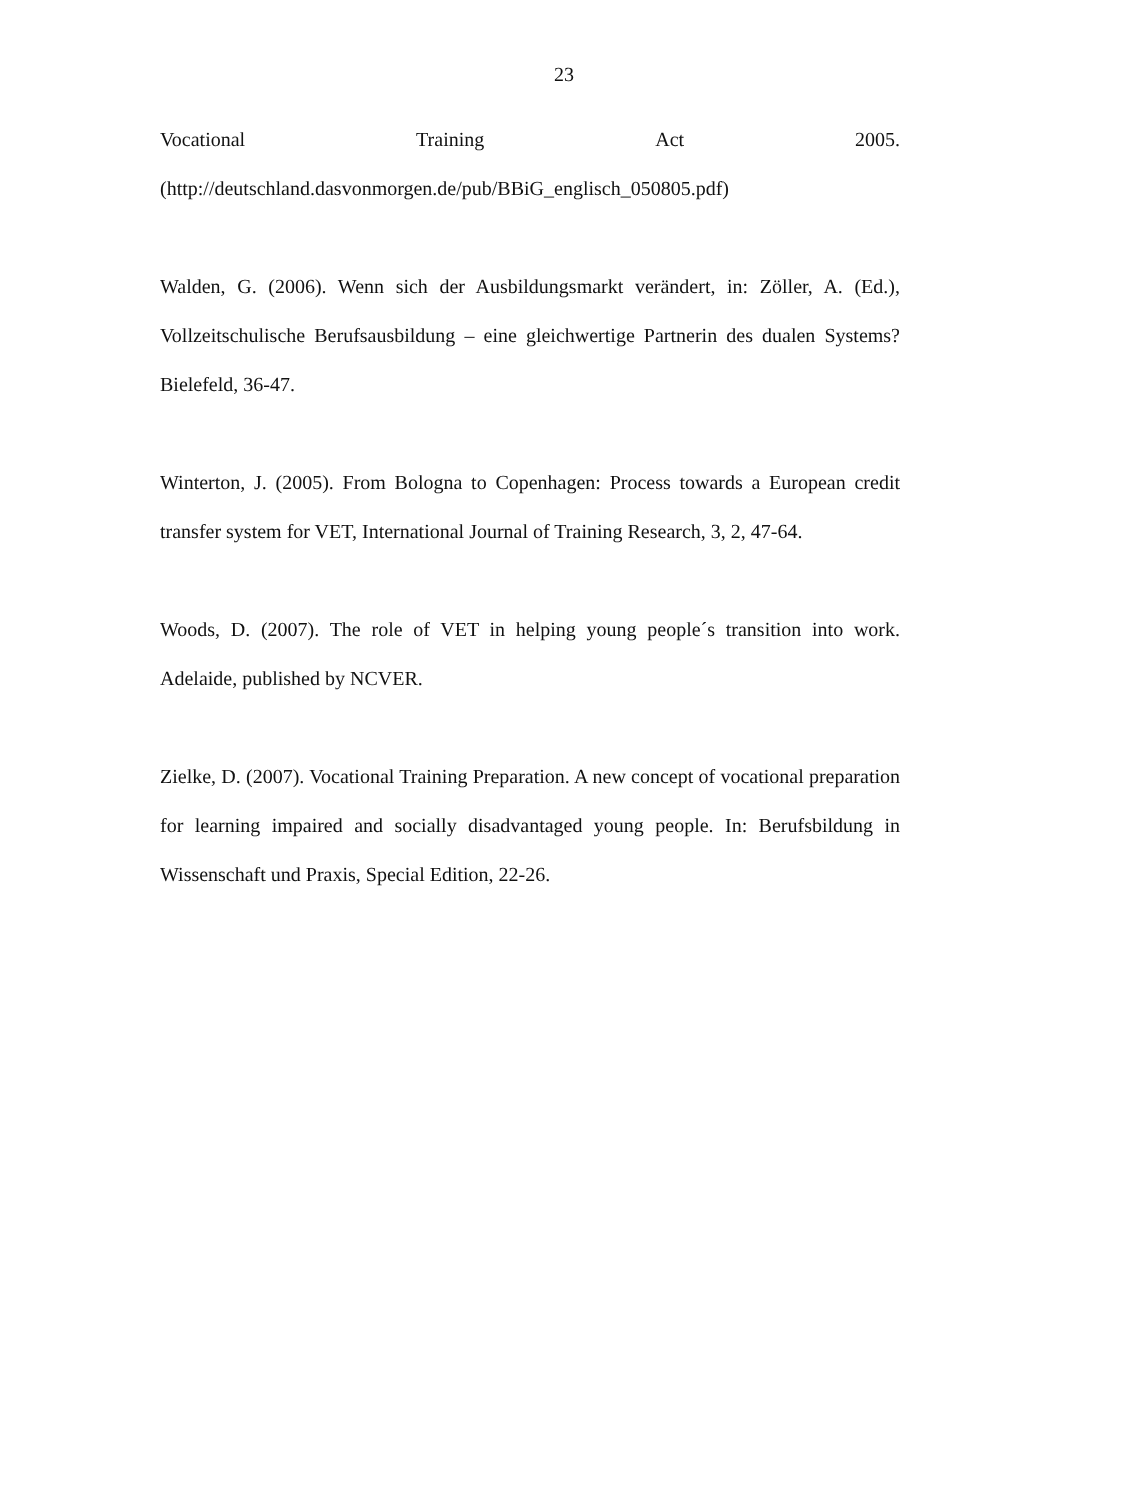23
Vocational Training Act 2005.
(http://deutschland.dasvonmorgen.de/pub/BBiG_englisch_050805.pdf)
Walden, G. (2006). Wenn sich der Ausbildungsmarkt verändert, in: Zöller, A. (Ed.), Vollzeitschulische Berufsausbildung – eine gleichwertige Partnerin des dualen Systems? Bielefeld, 36-47.
Winterton, J. (2005). From Bologna to Copenhagen: Process towards a European credit transfer system for VET, International Journal of Training Research, 3, 2, 47-64.
Woods, D. (2007). The role of VET in helping young people´s transition into work. Adelaide, published by NCVER.
Zielke, D. (2007). Vocational Training Preparation. A new concept of vocational preparation for learning impaired and socially disadvantaged young people. In: Berufsbildung in Wissenschaft und Praxis, Special Edition, 22-26.